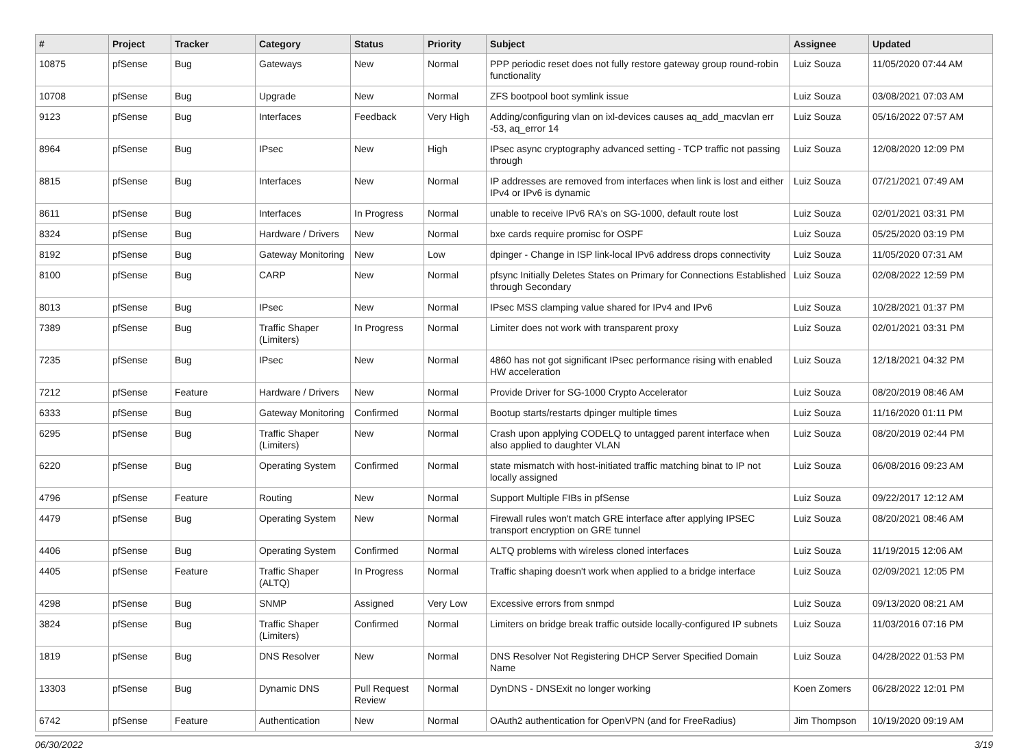| # | Project | Tracker | Category | Status | Priority | Subject | Assignee | Updated |
| --- | --- | --- | --- | --- | --- | --- | --- | --- |
| 10875 | pfSense | Bug | Gateways | New | Normal | PPP periodic reset does not fully restore gateway group round-robin functionality | Luiz Souza | 11/05/2020 07:44 AM |
| 10708 | pfSense | Bug | Upgrade | New | Normal | ZFS bootpool boot symlink issue | Luiz Souza | 03/08/2021 07:03 AM |
| 9123 | pfSense | Bug | Interfaces | Feedback | Very High | Adding/configuring vlan on ixl-devices causes aq_add_macvlan err -53, aq_error 14 | Luiz Souza | 05/16/2022 07:57 AM |
| 8964 | pfSense | Bug | IPsec | New | High | IPsec async cryptography advanced setting - TCP traffic not passing through | Luiz Souza | 12/08/2020 12:09 PM |
| 8815 | pfSense | Bug | Interfaces | New | Normal | IP addresses are removed from interfaces when link is lost and either IPv4 or IPv6 is dynamic | Luiz Souza | 07/21/2021 07:49 AM |
| 8611 | pfSense | Bug | Interfaces | In Progress | Normal | unable to receive IPv6 RA's on SG-1000, default route lost | Luiz Souza | 02/01/2021 03:31 PM |
| 8324 | pfSense | Bug | Hardware / Drivers | New | Normal | bxe cards require promisc for OSPF | Luiz Souza | 05/25/2020 03:19 PM |
| 8192 | pfSense | Bug | Gateway Monitoring | New | Low | dpinger - Change in ISP link-local IPv6 address drops connectivity | Luiz Souza | 11/05/2020 07:31 AM |
| 8100 | pfSense | Bug | CARP | New | Normal | pfsync Initially Deletes States on Primary for Connections Established through Secondary | Luiz Souza | 02/08/2022 12:59 PM |
| 8013 | pfSense | Bug | IPsec | New | Normal | IPsec MSS clamping value shared for IPv4 and IPv6 | Luiz Souza | 10/28/2021 01:37 PM |
| 7389 | pfSense | Bug | Traffic Shaper (Limiters) | In Progress | Normal | Limiter does not work with transparent proxy | Luiz Souza | 02/01/2021 03:31 PM |
| 7235 | pfSense | Bug | IPsec | New | Normal | 4860 has not got significant IPsec performance rising with enabled HW acceleration | Luiz Souza | 12/18/2021 04:32 PM |
| 7212 | pfSense | Feature | Hardware / Drivers | New | Normal | Provide Driver for SG-1000 Crypto Accelerator | Luiz Souza | 08/20/2019 08:46 AM |
| 6333 | pfSense | Bug | Gateway Monitoring | Confirmed | Normal | Bootup starts/restarts dpinger multiple times | Luiz Souza | 11/16/2020 01:11 PM |
| 6295 | pfSense | Bug | Traffic Shaper (Limiters) | New | Normal | Crash upon applying CODELQ to untagged parent interface when also applied to daughter VLAN | Luiz Souza | 08/20/2019 02:44 PM |
| 6220 | pfSense | Bug | Operating System | Confirmed | Normal | state mismatch with host-initiated traffic matching binat to IP not locally assigned | Luiz Souza | 06/08/2016 09:23 AM |
| 4796 | pfSense | Feature | Routing | New | Normal | Support Multiple FIBs in pfSense | Luiz Souza | 09/22/2017 12:12 AM |
| 4479 | pfSense | Bug | Operating System | New | Normal | Firewall rules won't match GRE interface after applying IPSEC transport encryption on GRE tunnel | Luiz Souza | 08/20/2021 08:46 AM |
| 4406 | pfSense | Bug | Operating System | Confirmed | Normal | ALTQ problems with wireless cloned interfaces | Luiz Souza | 11/19/2015 12:06 AM |
| 4405 | pfSense | Feature | Traffic Shaper (ALTQ) | In Progress | Normal | Traffic shaping doesn't work when applied to a bridge interface | Luiz Souza | 02/09/2021 12:05 PM |
| 4298 | pfSense | Bug | SNMP | Assigned | Very Low | Excessive errors from snmpd | Luiz Souza | 09/13/2020 08:21 AM |
| 3824 | pfSense | Bug | Traffic Shaper (Limiters) | Confirmed | Normal | Limiters on bridge break traffic outside locally-configured IP subnets | Luiz Souza | 11/03/2016 07:16 PM |
| 1819 | pfSense | Bug | DNS Resolver | New | Normal | DNS Resolver Not Registering DHCP Server Specified Domain Name | Luiz Souza | 04/28/2022 01:53 PM |
| 13303 | pfSense | Bug | Dynamic DNS | Pull Request Review | Normal | DynDNS - DNSExit no longer working | Koen Zomers | 06/28/2022 12:01 PM |
| 6742 | pfSense | Feature | Authentication | New | Normal | OAuth2 authentication for OpenVPN (and for FreeRadius) | Jim Thompson | 10/19/2020 09:19 AM |
06/30/2022 3/19